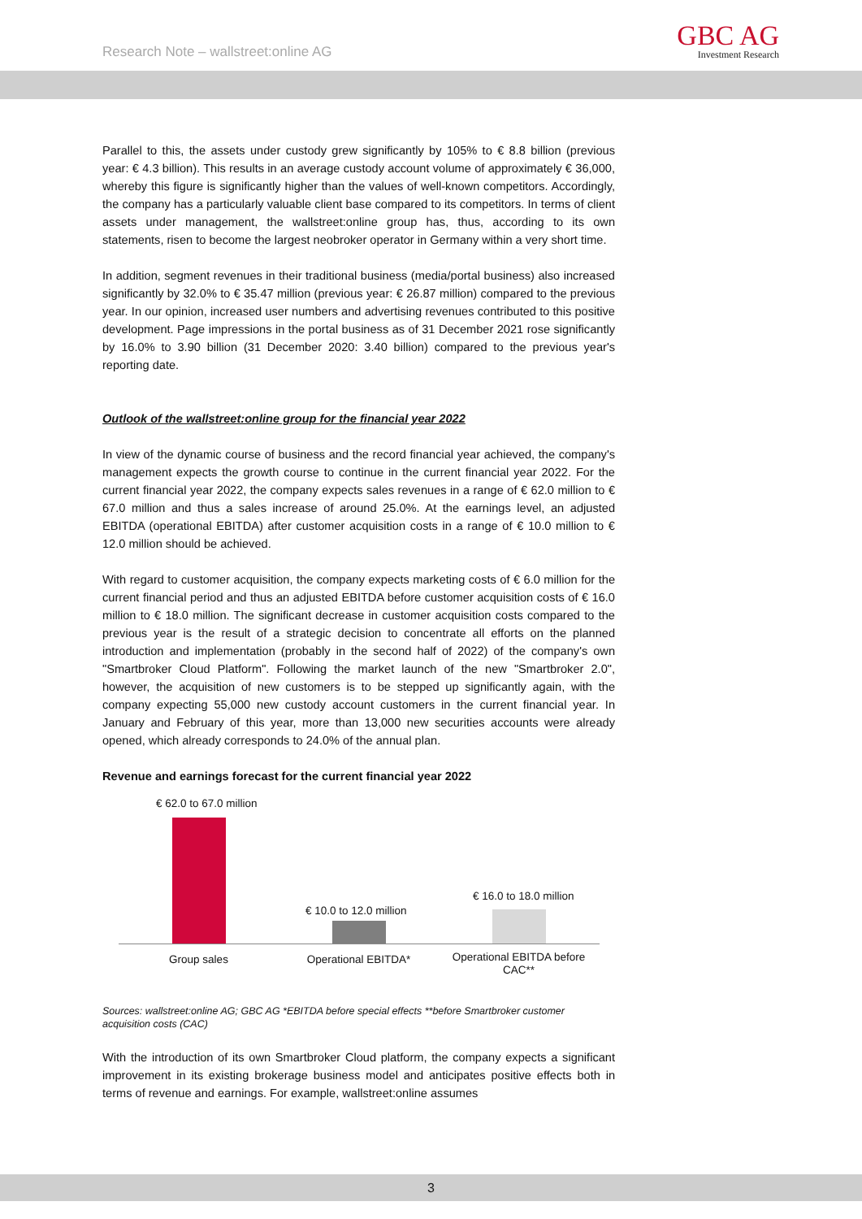Research Note – wallstreet:online AG
GBC AG
Investment Research
Parallel to this, the assets under custody grew significantly by 105% to € 8.8 billion (previous year: € 4.3 billion). This results in an average custody account volume of approximately € 36,000, whereby this figure is significantly higher than the values of well-known competitors. Accordingly, the company has a particularly valuable client base compared to its competitors. In terms of client assets under management, the wallstreet:online group has, thus, according to its own statements, risen to become the largest neobroker operator in Germany within a very short time.
In addition, segment revenues in their traditional business (media/portal business) also increased significantly by 32.0% to € 35.47 million (previous year: € 26.87 million) compared to the previous year. In our opinion, increased user numbers and advertising revenues contributed to this positive development. Page impressions in the portal business as of 31 December 2021 rose significantly by 16.0% to 3.90 billion (31 December 2020: 3.40 billion) compared to the previous year's reporting date.
Outlook of the wallstreet:online group for the financial year 2022
In view of the dynamic course of business and the record financial year achieved, the company's management expects the growth course to continue in the current financial year 2022. For the current financial year 2022, the company expects sales revenues in a range of € 62.0 million to € 67.0 million and thus a sales increase of around 25.0%. At the earnings level, an adjusted EBITDA (operational EBITDA) after customer acquisition costs in a range of € 10.0 million to € 12.0 million should be achieved.
With regard to customer acquisition, the company expects marketing costs of € 6.0 million for the current financial period and thus an adjusted EBITDA before customer acquisition costs of € 16.0 million to € 18.0 million. The significant decrease in customer acquisition costs compared to the previous year is the result of a strategic decision to concentrate all efforts on the planned introduction and implementation (probably in the second half of 2022) of the company's own "Smartbroker Cloud Platform". Following the market launch of the new "Smartbroker 2.0", however, the acquisition of new customers is to be stepped up significantly again, with the company expecting 55,000 new custody account customers in the current financial year. In January and February of this year, more than 13,000 new securities accounts were already opened, which already corresponds to 24.0% of the annual plan.
Revenue and earnings forecast for the current financial year 2022
€ 62.0 to 67.0 million
€ 10.0 to 12.0 million
€ 16.0 to 18.0 million
Group sales Operational EBITDA*
Operational EBITDA before CAC**
Sources: wallstreet:online AG; GBC AG *EBITDA before special effects **before Smartbroker customer acquisition costs (CAC)
With the introduction of its own Smartbroker Cloud platform, the company expects a significant improvement in its existing brokerage business model and anticipates positive effects both in terms of revenue and earnings. For example, wallstreet:online assumes
3